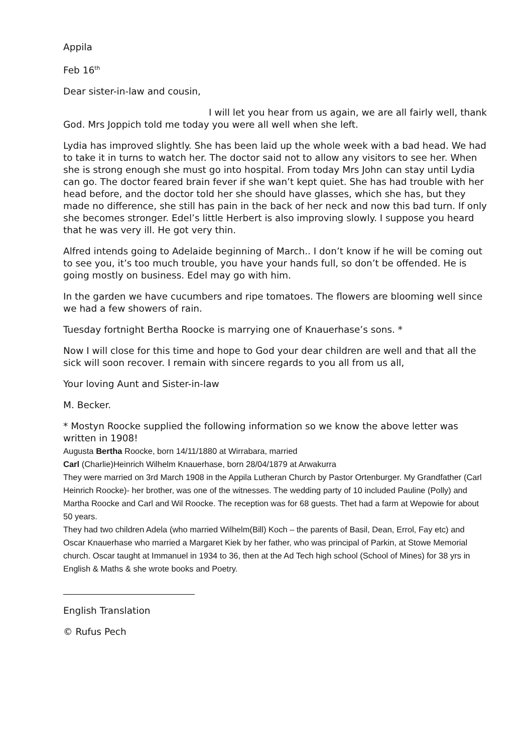Appila
Feb 16<sup>th</sup>
Dear sister-in-law and cousin,
I will let you hear from us again, we are all fairly well, thank God. Mrs Joppich told me today you were all well when she left.
Lydia has improved slightly. She has been laid up the whole week with a bad head. We had to take it in turns to watch her. The doctor said not to allow any visitors to see her. When she is strong enough she must go into hospital. From today Mrs John can stay until Lydia can go. The doctor feared brain fever if she wan’t kept quiet. She has had trouble with her head before, and the doctor told her she should have glasses, which she has, but they made no difference, she still has pain in the back of her neck and now this bad turn. If only she becomes stronger. Edel’s little Herbert is also improving slowly. I suppose you heard that he was very ill. He got very thin.
Alfred intends going to Adelaide beginning of March.. I don’t know if he will be coming out to see you, it’s too much trouble, you have your hands full, so don’t be offended. He is going mostly on business. Edel may go with him.
In the garden we have cucumbers and ripe tomatoes. The flowers are blooming well since we had a few showers of rain.
Tuesday fortnight Bertha Roocke is marrying one of Knauerhase’s sons. *
Now I will close for this time and hope to God your dear children are well and that all the sick will soon recover. I remain with sincere regards to you all from us all,
Your loving Aunt and Sister-in-law
M. Becker.
* Mostyn Roocke supplied the following information so we know the above letter was written in 1908!
Augusta Bertha Roocke, born 14/11/1880 at Wirrabara, married
Carl (Charlie)Heinrich Wilhelm Knauerhase, born 28/04/1879 at Arwakurra
They were married on 3rd March 1908 in the Appila Lutheran Church by Pastor Ortenburger. My Grandfather (Carl Heinrich Roocke)- her brother, was one of the witnesses. The wedding party of 10 included Pauline (Polly) and Martha Roocke and Carl and Wil Roocke. The reception was for 68 guests. Thet had a farm at Wepowie for about 50 years.
They had two children Adela (who married Wilhelm(Bill) Koch – the parents of Basil, Dean, Errol, Fay etc) and Oscar Knauerhase who married a Margaret Kiek by her father, who was principal of Parkin, at Stowe Memorial church. Oscar taught at Immanuel in 1934 to 36, then at the Ad Tech high school (School of Mines) for 38 yrs in English & Maths & she wrote books and Poetry.
English Translation
© Rufus Pech